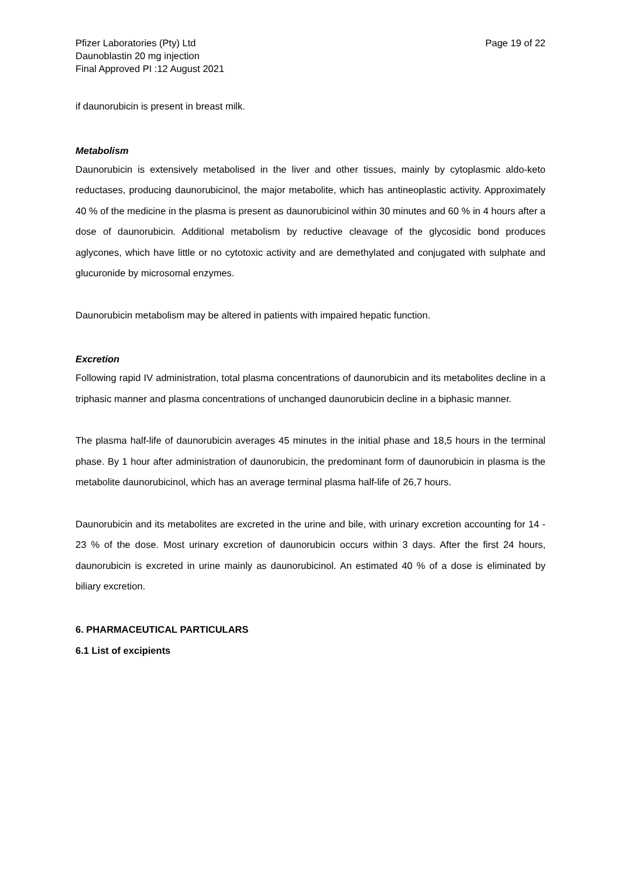Pfizer Laboratories (Pty) Ltd
Daunoblastin 20 mg injection
Final Approved PI :12 August 2021
Page 19 of 22
if daunorubicin is present in breast milk.
Metabolism
Daunorubicin is extensively metabolised in the liver and other tissues, mainly by cytoplasmic aldo-keto reductases, producing daunorubicinol, the major metabolite, which has antineoplastic activity. Approximately 40 % of the medicine in the plasma is present as daunorubicinol within 30 minutes and 60 % in 4 hours after a dose of daunorubicin. Additional metabolism by reductive cleavage of the glycosidic bond produces aglycones, which have little or no cytotoxic activity and are demethylated and conjugated with sulphate and glucuronide by microsomal enzymes.
Daunorubicin metabolism may be altered in patients with impaired hepatic function.
Excretion
Following rapid IV administration, total plasma concentrations of daunorubicin and its metabolites decline in a triphasic manner and plasma concentrations of unchanged daunorubicin decline in a biphasic manner.
The plasma half-life of daunorubicin averages 45 minutes in the initial phase and 18,5 hours in the terminal phase. By 1 hour after administration of daunorubicin, the predominant form of daunorubicin in plasma is the metabolite daunorubicinol, which has an average terminal plasma half-life of 26,7 hours.
Daunorubicin and its metabolites are excreted in the urine and bile, with urinary excretion accounting for 14 - 23 % of the dose. Most urinary excretion of daunorubicin occurs within 3 days. After the first 24 hours, daunorubicin is excreted in urine mainly as daunorubicinol. An estimated 40 % of a dose is eliminated by biliary excretion.
6. PHARMACEUTICAL PARTICULARS
6.1 List of excipients